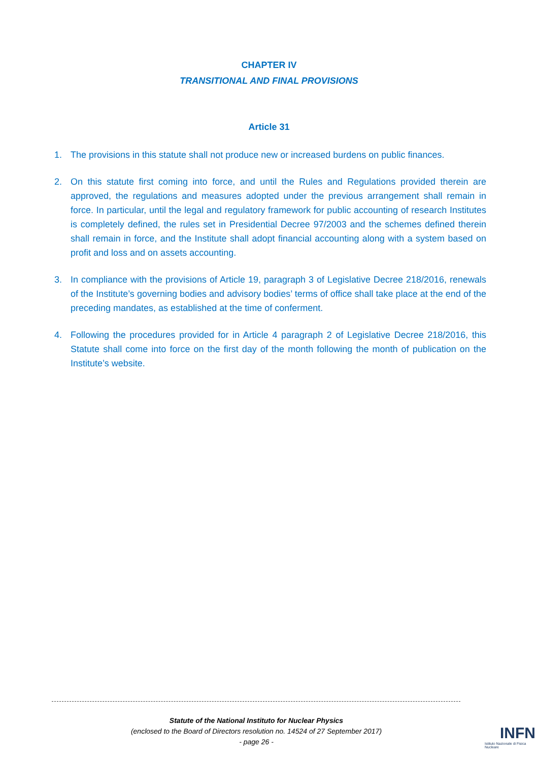CHAPTER IV
TRANSITIONAL AND FINAL PROVISIONS
Article 31
1. The provisions in this statute shall not produce new or increased burdens on public finances.
2. On this statute first coming into force, and until the Rules and Regulations provided therein are approved, the regulations and measures adopted under the previous arrangement shall remain in force. In particular, until the legal and regulatory framework for public accounting of research Institutes is completely defined, the rules set in Presidential Decree 97/2003 and the schemes defined therein shall remain in force, and the Institute shall adopt financial accounting along with a system based on profit and loss and on assets accounting.
3. In compliance with the provisions of Article 19, paragraph 3 of Legislative Decree 218/2016, renewals of the Institute’s governing bodies and advisory bodies’ terms of office shall take place at the end of the preceding mandates, as established at the time of conferment.
4. Following the procedures provided for in Article 4 paragraph 2 of Legislative Decree 218/2016, this Statute shall come into force on the first day of the month following the month of publication on the Institute’s website.
Statute of the National Instituto for Nuclear Physics
(enclosed to the Board of Directors resolution no. 14524 of 27 September 2017)
- page 26 -
INFN
Istituto Nazionale di Fisica Nucleare